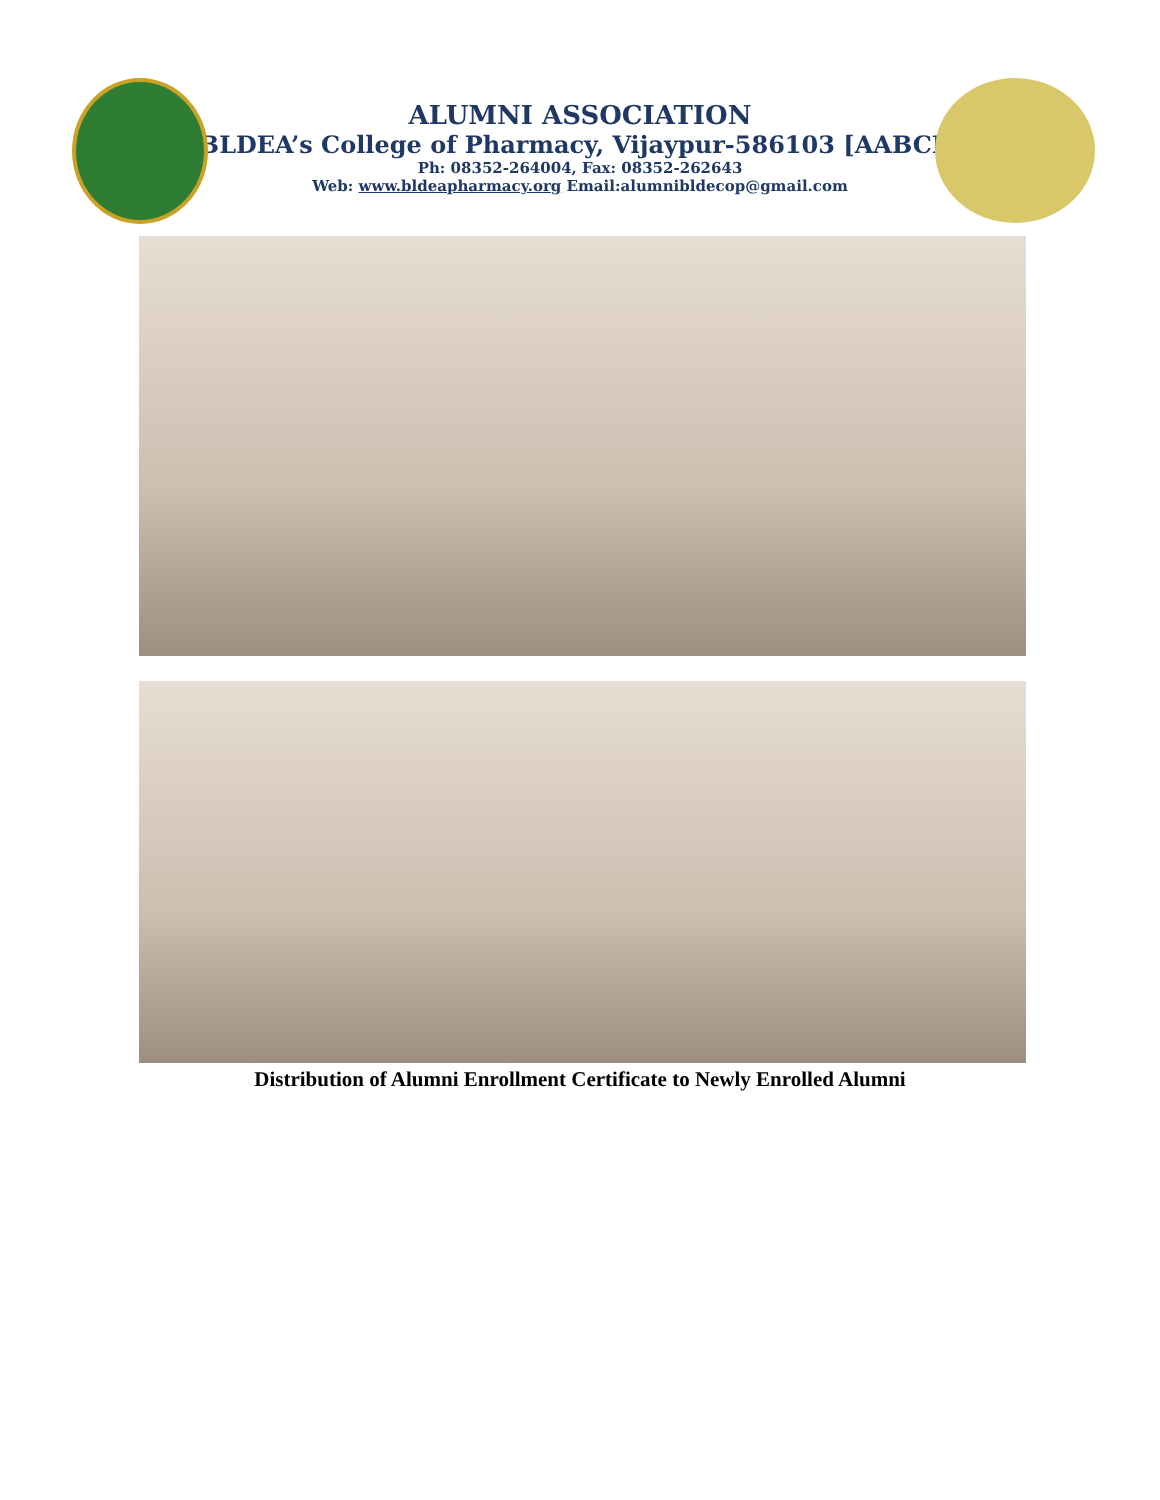ALUMNI ASSOCIATION
BLDEA’s College of Pharmacy, Vijaypur-586103 [AABCP]
Ph: 08352-264004, Fax: 08352-262643
Web: www.bldeapharmacy.org Email:alumnibldecop@gmail.com
Distribution of Alumni Enrollment Certificate to Newly Enrolled Alumni